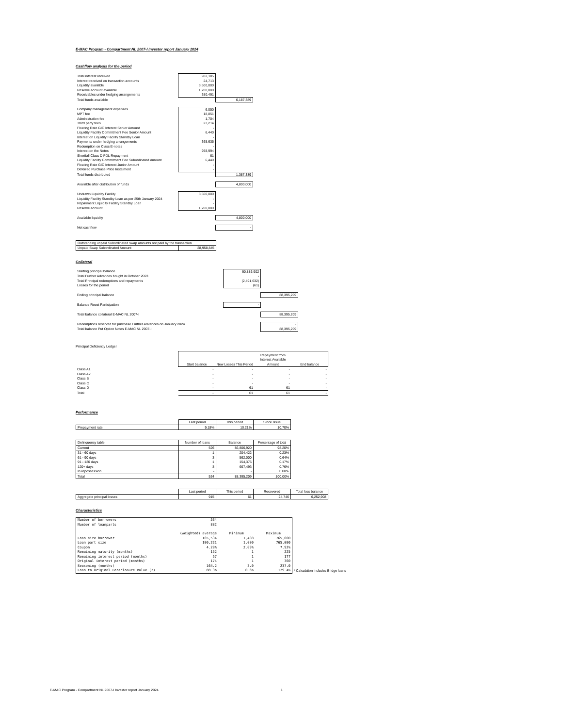E-MAC Program - Compartment NL 2007-I Investor report January 2024
Cashflow analysis for the period
| Total interest received | 982,185 | |
| Interest received on transaction accounts | 24,713 | |
| Liquidity available | 3,600,000 | |
| Reserve account available | 1,200,000 | |
| Receivables under hedging arrangements | 380,491 | |
| Total funds available | | 6,187,389 |
| Company management expenses | 6,050 | |
| MPT fee | 18,851 | |
| Administration fee | 1,704 | |
| Third party fees | 23,214 | |
| Floating Rate GIC Interest Senior Amount | - | |
| Liquidity Facility Commitment Fee Senior Amount | 6,440 | |
| Interest on Liquidity Facility Standby Loan | - | |
| Payments under hedging arrangements | 365,635 | |
| Redemption on Class E-notes | - | |
| Interest on the Notes | 958,994 | |
| Shortfall Class D PDL Repayment | 61 | |
| Liquidity Facility Commitment Fee Subordinated Amount | 6,440 | |
| Floating Rate GIC Interest Junior Amount | - | |
| Deferred Purchase Price Instalment | - | |
| Total funds distributed | | 1,387,389 |
| Available after distribution of funds | | 4,800,000 |
| Undrawn Liquidity Facility | 3,600,000 | |
| Liquidity Facility Standby Loan as per 25th January 2024 | - | |
| Repayment Liquidity Facility Standby Loan | - | |
| Reserve account | 1,200,000 | |
| Available liquidity | | 4,800,000 |
| Net cashflow | | - |
| Outstanding unpaid Subordinated swap amounts not paid by the transaction | |
| Unpaid Swap Subordinated Amount | 28,958,845 |
Collateral
| Starting principal balance | | 90,886,902 | |
| Total Further Advances bought in October 2023 | | - | |
| Total Principal redemptions and repayments | | (2,491,632) | |
| Losses for the period | | (61) | |
| Ending principal balance | | | 88,395,209 |
| Balance Reset Participation | | - | |
| Total balance collateral E-MAC NL 2007-I | | | 88,395,209 |
| Redemptions reserved for purchase Further Advances on January 2024 | | | - |
| Total balance Put Option Notes E-MAC NL 2007-I | | | 88,395,209 |
Principal Deficiency Ledger
| | Start balance | New Losses This Period | Repayment from Interest Available Amount | End balance |
| Class A1 | - | - | - | - |
| Class A2 | - | - | - | - |
| Class B | - | - | - | - |
| Class C | - | - | - | - |
| Class D | - | 61 | 61 | - |
| Total | - | 61 | 61 | - |
Performance
| | Last period | This period | Since issue |
| Prepayment rate | 9.18% | 10.21% | 10.70% |
| Delinquency table | Number of loans | Balance | Percentage of total |
| --- | --- | --- | --- |
| Current | 526 | 86,806,920 | 98.20% |
| 31 - 60 days | 1 | 204,422 | 0.23% |
| 61 - 90 days | 3 | 562,000 | 0.64% |
| 91 - 120 days | 1 | 154,375 | 0.17% |
| 120+ days | 3 | 667,493 | 0.76% |
| In repossession | - | - | 0.00% |
| Total | 534 | 88,395,209 | 100.00% |
| | Last period | This period | Recovered | Total loss balance |
| Aggregate principal losses | 915 | 61 | 24,746 | 6,252,908 |
Characteristics
| Number of borrowers | 534 | | | |
| Number of loanparts | 882 | | | |
| | (weighted) average | Minimum | Maximum | |
| Loan size borrower | 165,534 | 1,488 | 765,000 | |
| Loan part size | 100,221 | 1,000 | 765,000 | |
| Coupon | 4.28% | 2.09% | 7.92% | |
| Remaining maturity (months) | 152 | 1 | 225 | |
| Remaining interest period (months) | 57 | 1 | 177 | |
| Original interest period (months) | 174 | 1 | 360 | |
| Seasoning (months) | 164.2 | 3.0 | 237.0 | |
| Loan to Original Foreclosure Value (2) | 88.3% | 0.6% | 129.4% | * Calculation includes Bridge loans |
E-MAC Program - Compartment NL 2007-I Investor report January 2024 1